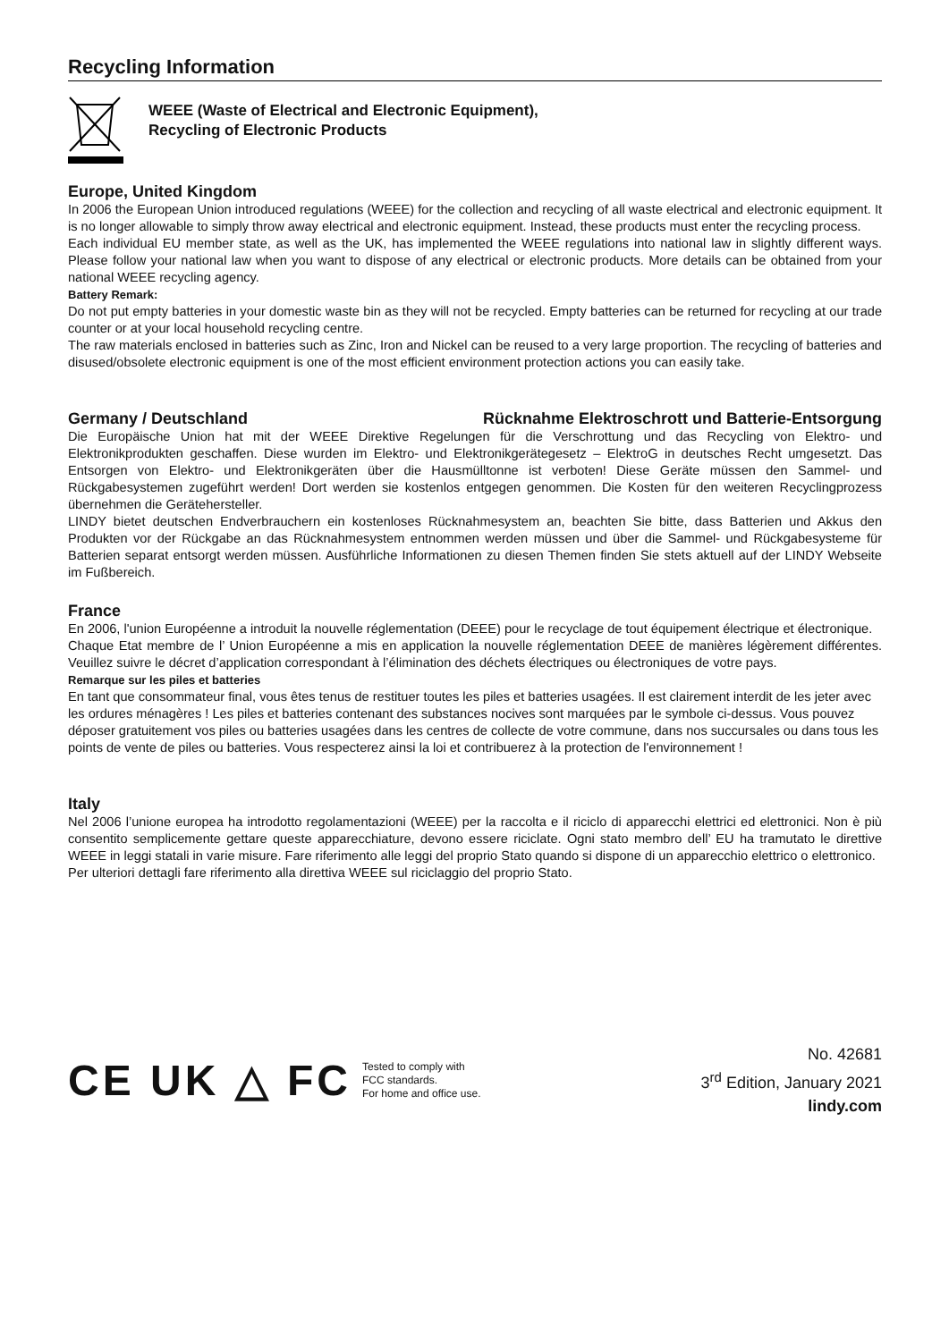Recycling Information
WEEE (Waste of Electrical and Electronic Equipment),
Recycling of Electronic Products
Europe, United Kingdom
In 2006 the European Union introduced regulations (WEEE) for the collection and recycling of all waste electrical and electronic equipment. It is no longer allowable to simply throw away electrical and electronic equipment. Instead, these products must enter the recycling process.
Each individual EU member state, as well as the UK, has implemented the WEEE regulations into national law in slightly different ways. Please follow your national law when you want to dispose of any electrical or electronic products. More details can be obtained from your national WEEE recycling agency.
Battery Remark:
Do not put empty batteries in your domestic waste bin as they will not be recycled. Empty batteries can be returned for recycling at our trade counter or at your local household recycling centre.
The raw materials enclosed in batteries such as Zinc, Iron and Nickel can be reused to a very large proportion. The recycling of batteries and disused/obsolete electronic equipment is one of the most efficient environment protection actions you can easily take.
Germany / Deutschland Rücknahme Elektroschrott und Batterie-Entsorgung
Die Europäische Union hat mit der WEEE Direktive Regelungen für die Verschrottung und das Recycling von Elektro- und Elektronikprodukten geschaffen. Diese wurden im Elektro- und Elektronikgerätegesetz – ElektroG in deutsches Recht umgesetzt. Das Entsorgen von Elektro- und Elektronikgeräten über die Hausmülltonne ist verboten! Diese Geräte müssen den Sammel- und Rückgabesystemen zugeführt werden! Dort werden sie kostenlos entgegen genommen. Die Kosten für den weiteren Recyclingprozess übernehmen die Gerätehersteller.
LINDY bietet deutschen Endverbrauchern ein kostenloses Rücknahmesystem an, beachten Sie bitte, dass Batterien und Akkus den Produkten vor der Rückgabe an das Rücknahmesystem entnommen werden müssen und über die Sammel- und Rückgabesysteme für Batterien separat entsorgt werden müssen. Ausführliche Informationen zu diesen Themen finden Sie stets aktuell auf der LINDY Webseite im Fußbereich.
France
En 2006, l'union Européenne a introduit la nouvelle réglementation (DEEE) pour le recyclage de tout équipement électrique et électronique.
Chaque Etat membre de l’ Union Européenne a mis en application la nouvelle réglementation DEEE de manières légèrement différentes. Veuillez suivre le décret d’application correspondant à l’élimination des déchets électriques ou électroniques de votre pays.
Remarque sur les piles et batteries
En tant que consommateur final, vous êtes tenus de restituer toutes les piles et batteries usagées. Il est clairement interdit de les jeter avec les ordures ménagères ! Les piles et batteries contenant des substances nocives sont marquées par le symbole ci-dessus. Vous pouvez déposer gratuitement vos piles ou batteries usagées dans les centres de collecte de votre commune, dans nos succursales ou dans tous les points de vente de piles ou batteries. Vous respecterez ainsi la loi et contribuerez à la protection de l'environnement !
Italy
Nel 2006 l’unione europea ha introdotto regolamentazioni (WEEE) per la raccolta e il riciclo di apparecchi elettrici ed elettronici. Non è più consentito semplicemente gettare queste apparecchiature, devono essere riciclate. Ogni stato membro dell’ EU ha tramutato le direttive WEEE in leggi statali in varie misure. Fare riferimento alle leggi del proprio Stato quando si dispone di un apparecchio elettrico o elettronico.
Per ulteriori dettagli fare riferimento alla direttiva WEEE sul riciclaggio del proprio Stato.
CE UK △ FC
Tested to comply with
FCC standards.
For home and office use.
No. 42681
3<sup>rd</sup> Edition, January 2021
lindy.com